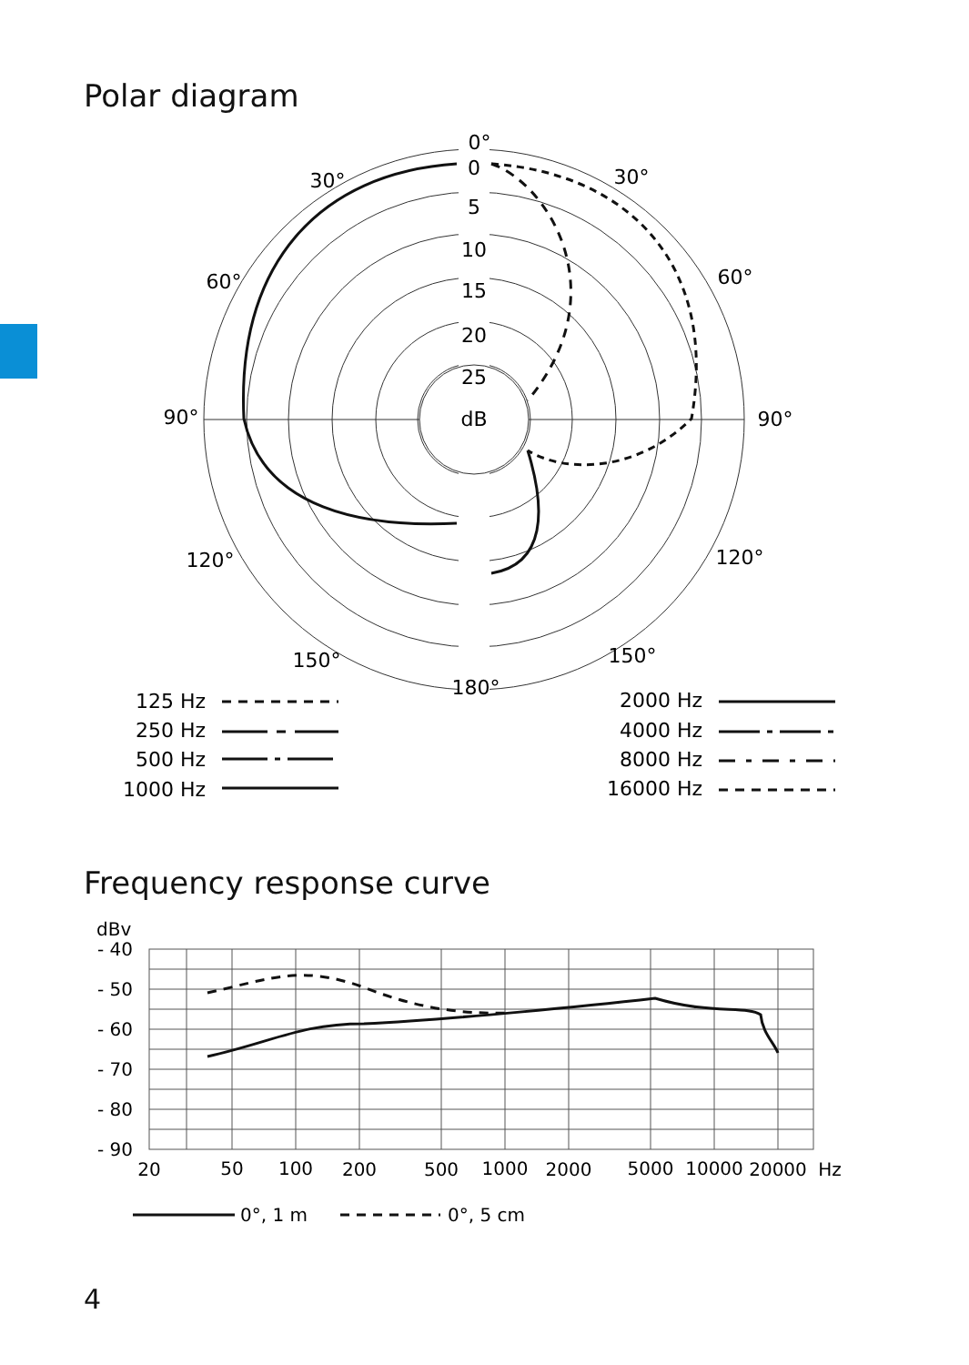Polar diagram
0°
0
5
10
15
20
25
dB
30°
30°
60°
60°
90°
90°
120°
120°
150°
150°
180°
125 Hz
250 Hz
500 Hz
1000 Hz
2000 Hz
4000 Hz
8000 Hz
16000 Hz
Frequency response curve
dBv
- 40
- 50
- 60
- 70
- 80
- 90
20
50
100
200
500
1000
2000
5000
10000
20000
Hz
0°, 1 m
0°, 5 cm
4